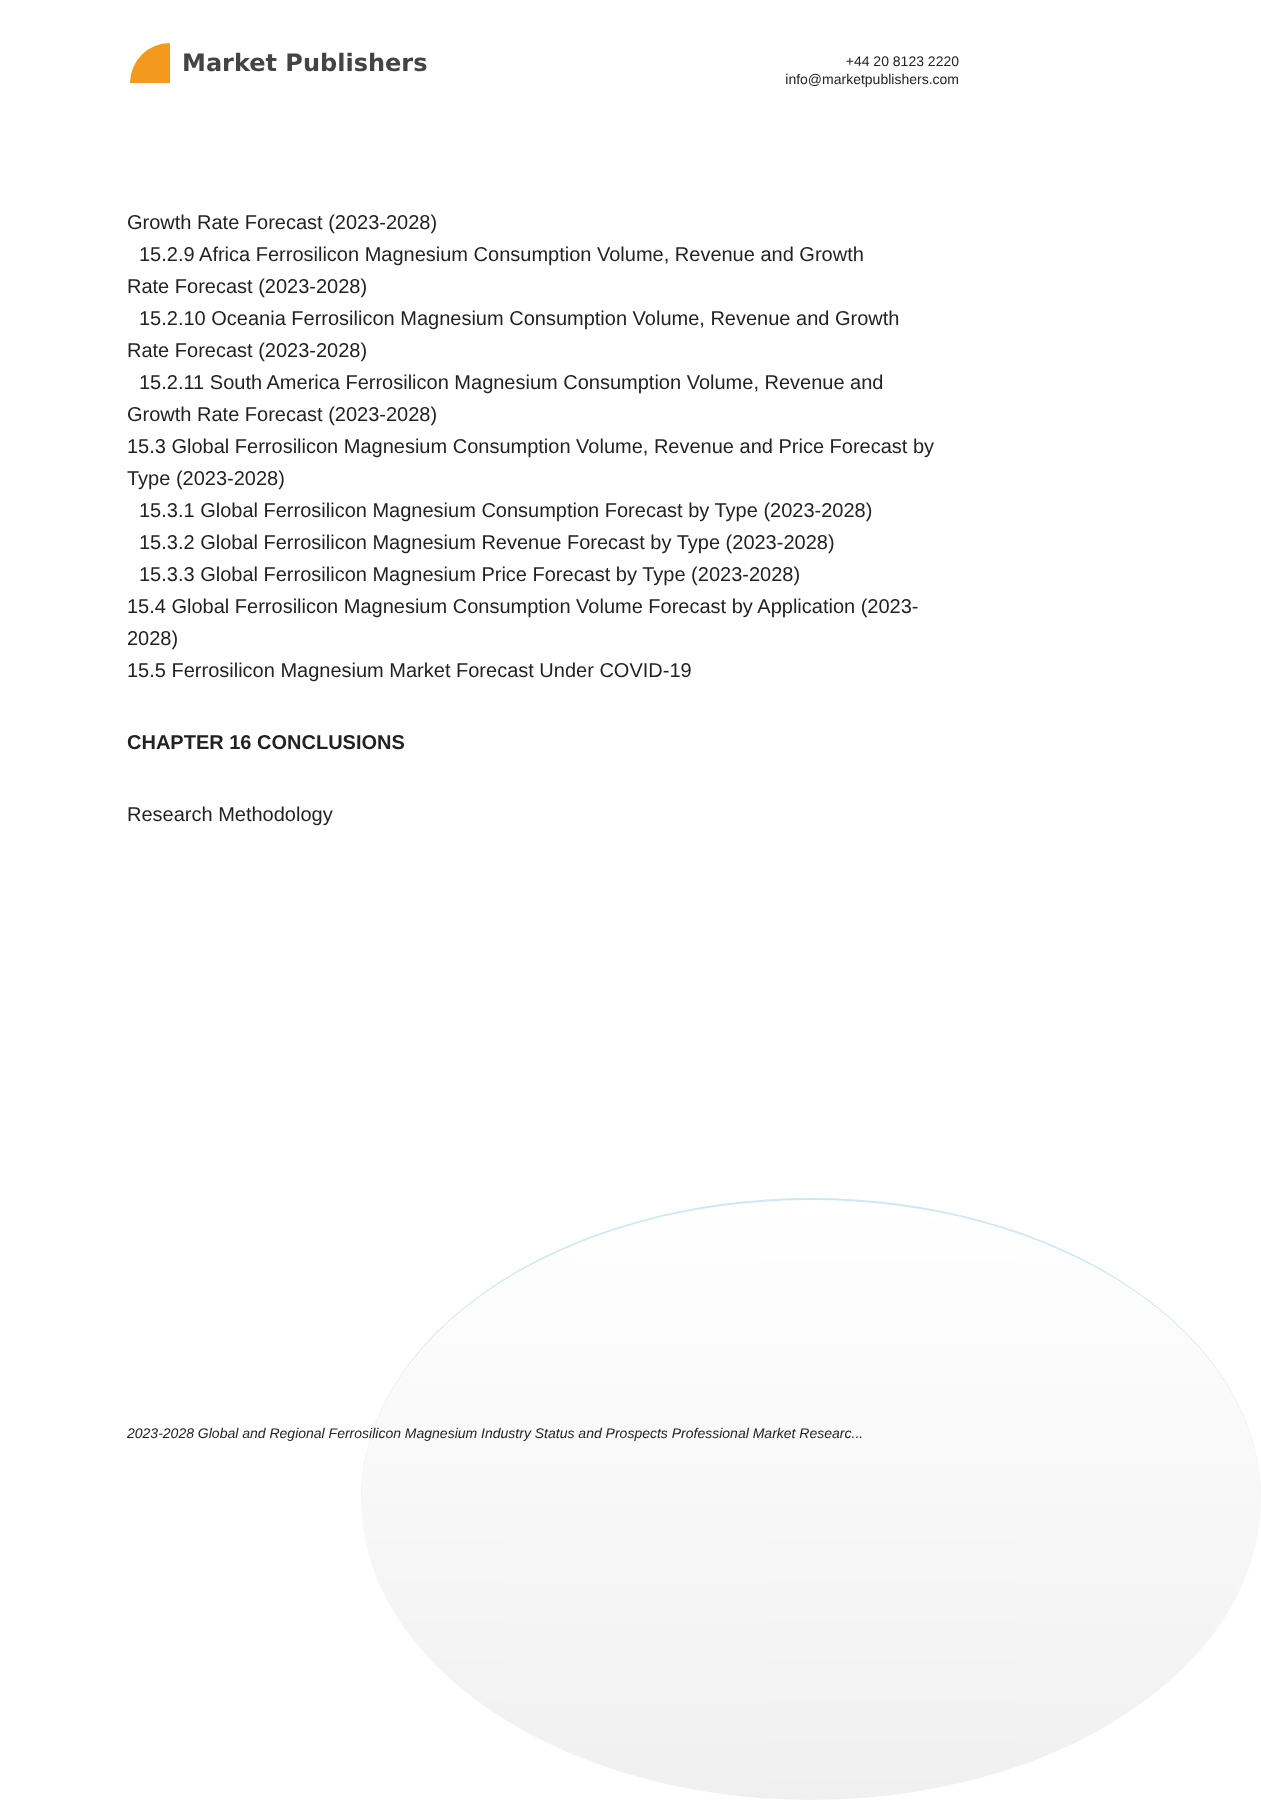Market Publishers
+44 20 8123 2220
info@marketpublishers.com
Growth Rate Forecast (2023-2028)
15.2.9 Africa Ferrosilicon Magnesium Consumption Volume, Revenue and Growth
Rate Forecast (2023-2028)
15.2.10 Oceania Ferrosilicon Magnesium Consumption Volume, Revenue and Growth
Rate Forecast (2023-2028)
15.2.11 South America Ferrosilicon Magnesium Consumption Volume, Revenue and
Growth Rate Forecast (2023-2028)
15.3 Global Ferrosilicon Magnesium Consumption Volume, Revenue and Price Forecast by Type (2023-2028)
15.3.1 Global Ferrosilicon Magnesium Consumption Forecast by Type (2023-2028)
15.3.2 Global Ferrosilicon Magnesium Revenue Forecast by Type (2023-2028)
15.3.3 Global Ferrosilicon Magnesium Price Forecast by Type (2023-2028)
15.4 Global Ferrosilicon Magnesium Consumption Volume Forecast by Application (2023-2028)
15.5 Ferrosilicon Magnesium Market Forecast Under COVID-19
CHAPTER 16 CONCLUSIONS
Research Methodology
2023-2028 Global and Regional Ferrosilicon Magnesium Industry Status and Prospects Professional Market Researc...